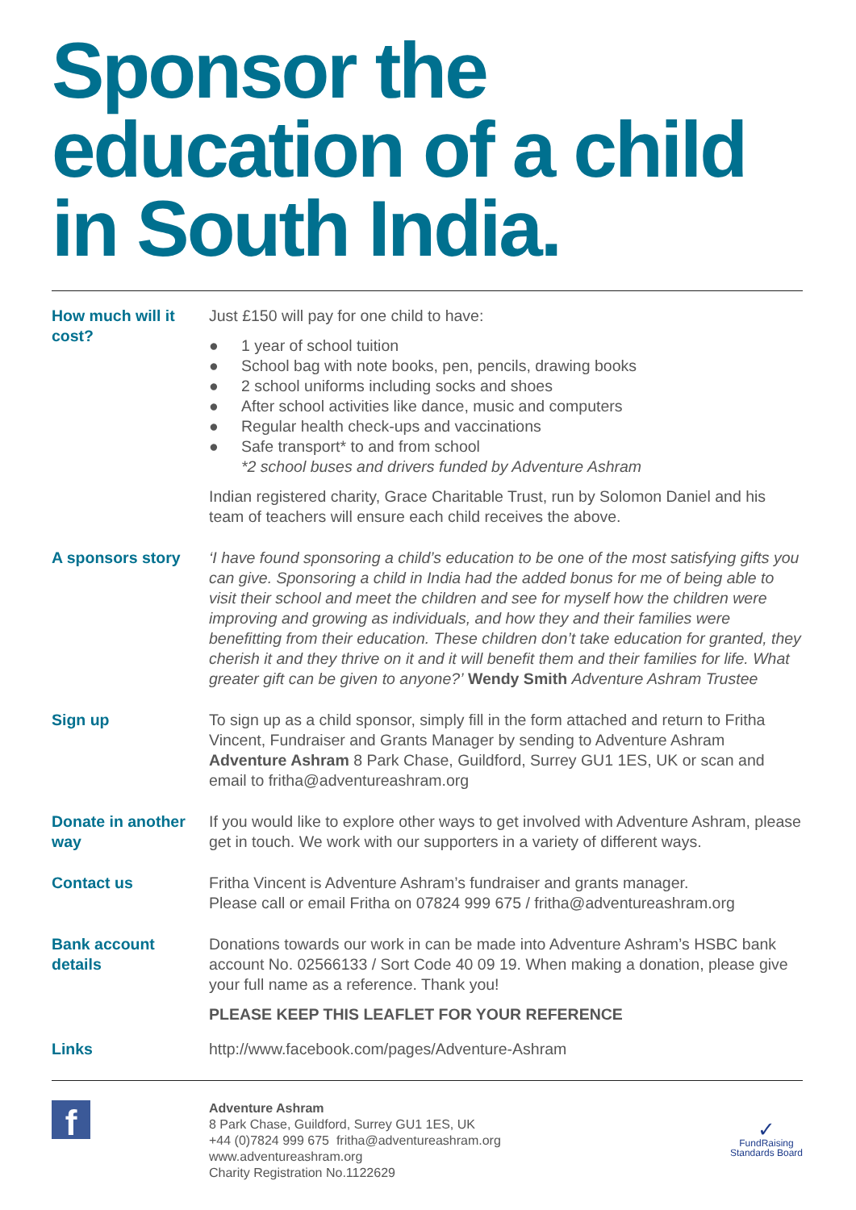Sponsor the education of a child in South India.
How much will it cost?
Just £150 will pay for one child to have:
● 1 year of school tuition
● School bag with note books, pen, pencils, drawing books
● 2 school uniforms including socks and shoes
● After school activities like dance, music and computers
● Regular health check-ups and vaccinations
● Safe transport* to and from school
*2 school buses and drivers funded by Adventure Ashram
Indian registered charity, Grace Charitable Trust, run by Solomon Daniel and his team of teachers will ensure each child receives the above.
A sponsors story ‘I have found sponsoring a child’s education to be one of the most satisfying gifts you can give. Sponsoring a child in India had the added bonus for me of being able to visit their school and meet the children and see for myself how the children were improving and growing as individuals, and how they and their families were benefitting from their education. These children don’t take education for granted, they cherish it and they thrive on it and it will benefit them and their families for life. What greater gift can be given to anyone?’ Wendy Smith Adventure Ashram Trustee
Sign up To sign up as a child sponsor, simply fill in the form attached and return to Fritha Vincent, Fundraiser and Grants Manager by sending to Adventure Ashram Adventure Ashram 8 Park Chase, Guildford, Surrey GU1 1ES, UK or scan and email to fritha@adventureashram.org
Donate in another way
If you would like to explore other ways to get involved with Adventure Ashram, please get in touch. We work with our supporters in a variety of different ways.
Contact us Fritha Vincent is Adventure Ashram’s fundraiser and grants manager.
Please call or email Fritha on 07824 999 675 / fritha@adventureashram.org
Bank account details
Donations towards our work in can be made into Adventure Ashram’s HSBC bank account No. 02566133 / Sort Code 40 09 19. When making a donation, please give your full name as a reference. Thank you!
PLEASE KEEP THIS LEAFLET FOR YOUR REFERENCE
Links http://www.facebook.com/pages/Adventure-Ashram
f
Adventure Ashram
8 Park Chase, Guildford, Surrey GU1 1ES, UK
+44 (0)7824 999 675 fritha@adventureashram.org
www.adventureashram.org
Charity Registration No.1122629
✓
FundRaising
Standards Board